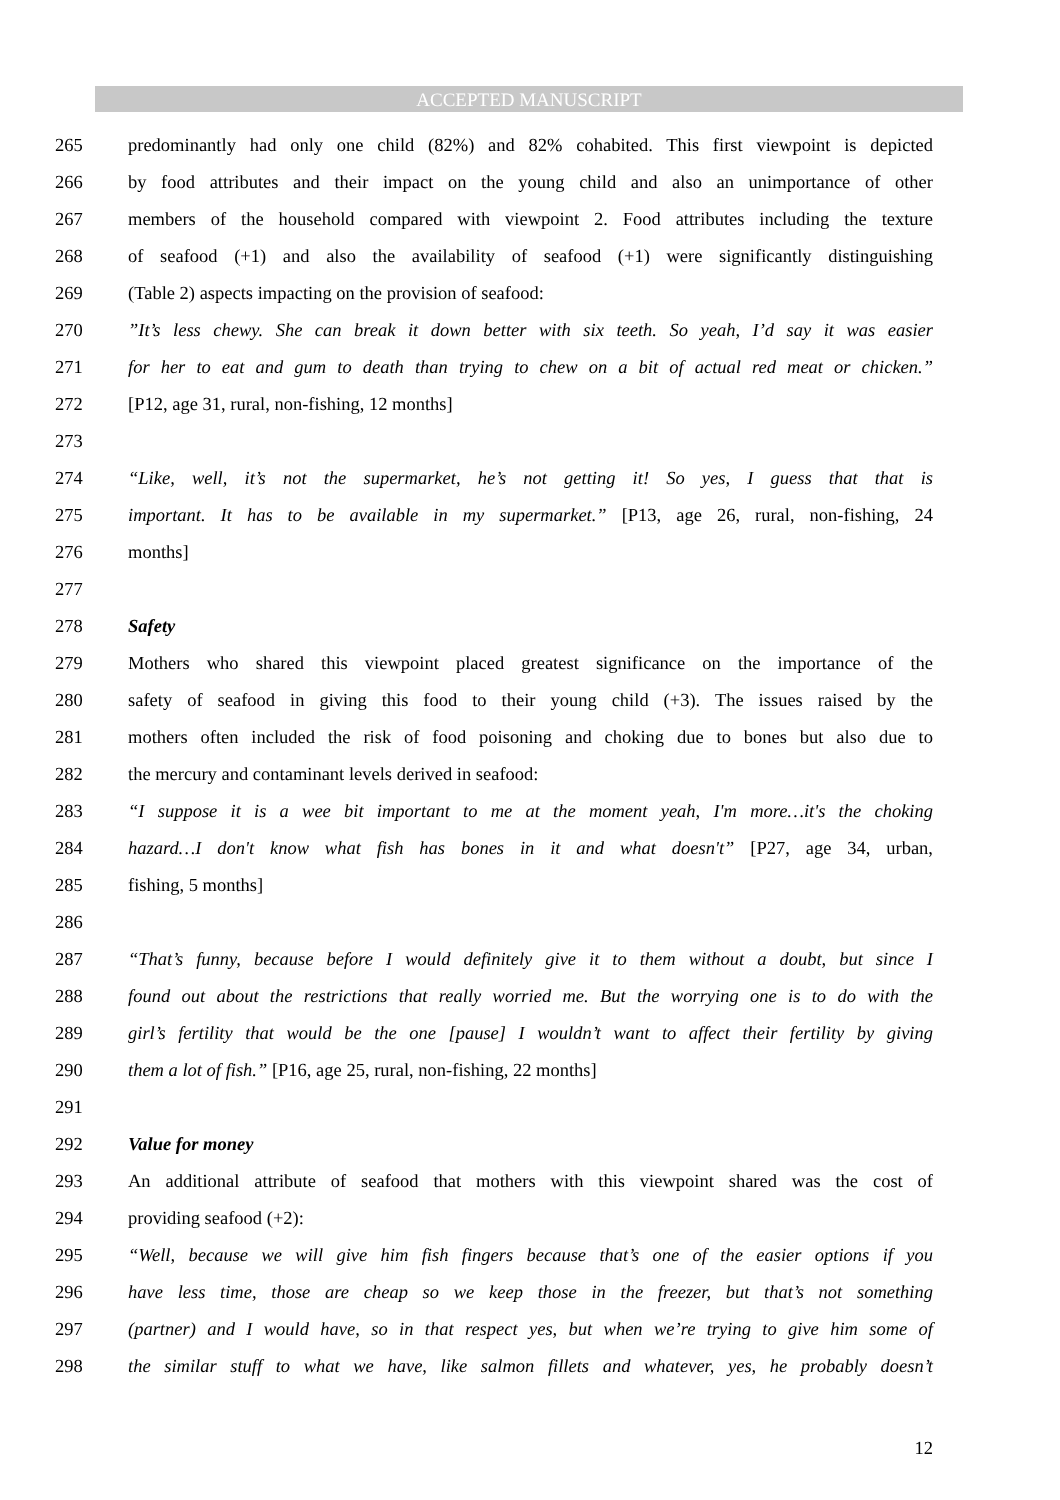ACCEPTED MANUSCRIPT
265 predominantly had only one child (82%) and 82% cohabited. This first viewpoint is depicted
266 by food attributes and their impact on the young child and also an unimportance of other
267 members of the household compared with viewpoint 2. Food attributes including the texture
268 of seafood (+1) and also the availability of seafood (+1) were significantly distinguishing
269 (Table 2) aspects impacting on the provision of seafood:
270”It’s less chewy. She can break it down better with six teeth. So yeah, I’d say it was easier
271 for her to eat and gum to death than trying to chew on a bit of actual red meat or chicken.”
272 [P12, age 31, rural, non-fishing, 12 months]
273
274 “Like, well, it’s not the supermarket, he’s not getting it! So yes, I guess that that is
275 important. It has to be available in my supermarket.” [P13, age 26, rural, non-fishing, 24
276 months]
277
278 Safety
279 Mothers who shared this viewpoint placed greatest significance on the importance of the
280 safety of seafood in giving this food to their young child (+3). The issues raised by the
281 mothers often included the risk of food poisoning and choking due to bones but also due to
282 the mercury and contaminant levels derived in seafood:
283 “I suppose it is a wee bit important to me at the moment yeah, I'm more…it's the choking
284 hazard…I don't know what fish has bones in it and what doesn't” [P27, age 34, urban,
285 fishing, 5 months]
286
287 “That’s funny, because before I would definitely give it to them without a doubt, but since I
288 found out about the restrictions that really worried me. But the worrying one is to do with the
289 girl’s fertility that would be the one [pause] I wouldn’t want to affect their fertility by giving
290 them a lot of fish.” [P16, age 25, rural, non-fishing, 22 months]
291
292 Value for money
293 An additional attribute of seafood that mothers with this viewpoint shared was the cost of
294 providing seafood (+2):
295 “Well, because we will give him fish fingers because that’s one of the easier options if you
296 have less time, those are cheap so we keep those in the freezer, but that’s not something
297 (partner) and I would have, so in that respect yes, but when we’re trying to give him some of
298 the similar stuff to what we have, like salmon fillets and whatever, yes, he probably doesn’t
12